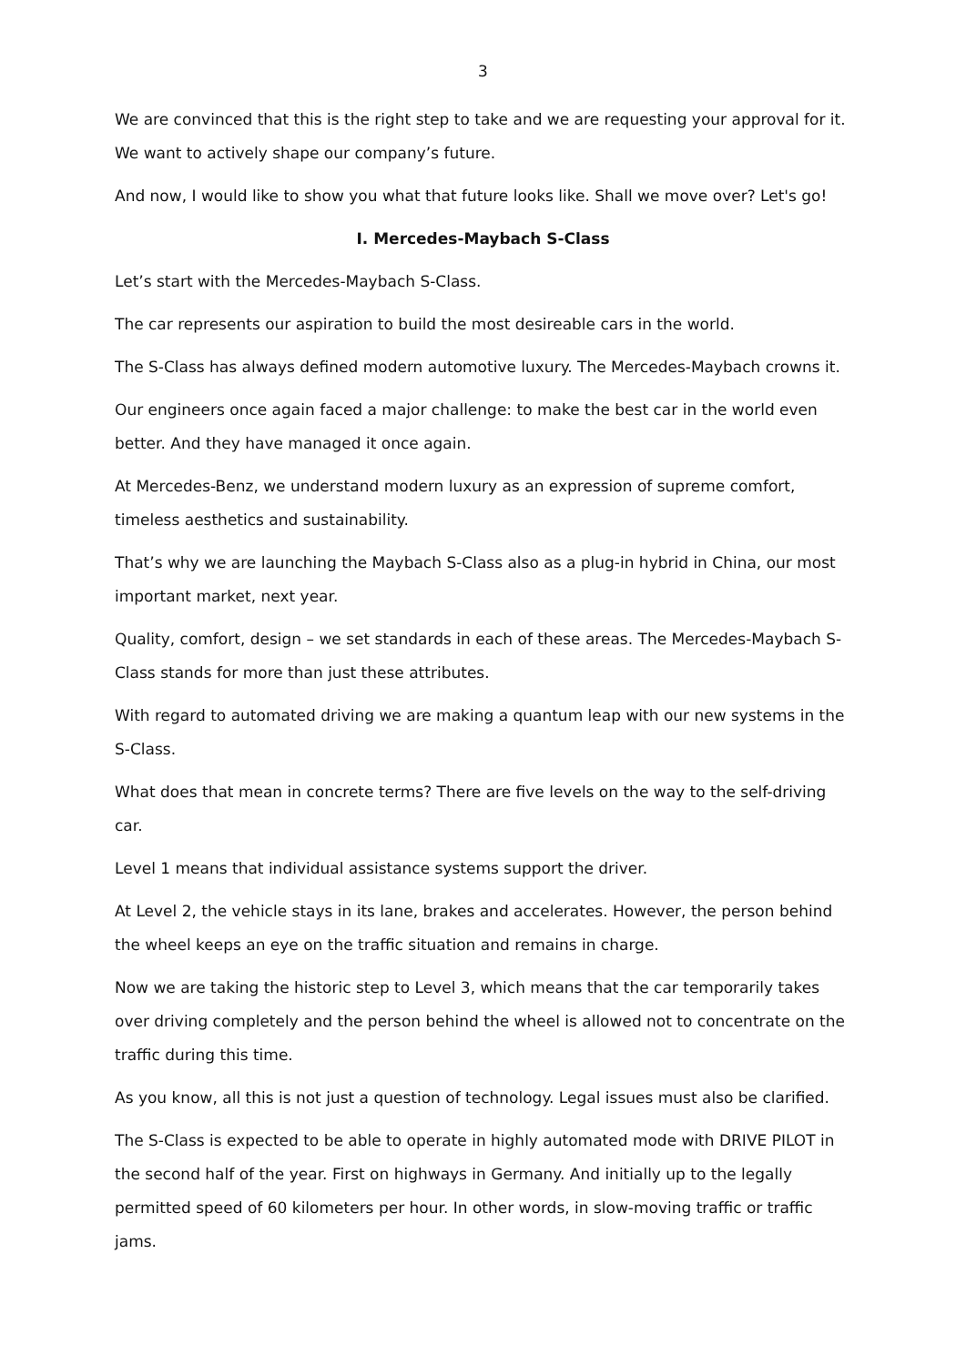3
We are convinced that this is the right step to take and we are requesting your approval for it. We want to actively shape our company’s future.
And now, I would like to show you what that future looks like. Shall we move over? Let's go!
I. Mercedes-Maybach S-Class
Let’s start with the Mercedes-Maybach S-Class.
The car represents our aspiration to build the most desireable cars in the world.
The S-Class has always defined modern automotive luxury. The Mercedes-Maybach crowns it.
Our engineers once again faced a major challenge: to make the best car in the world even better. And they have managed it once again.
At Mercedes-Benz, we understand modern luxury as an expression of supreme comfort, timeless aesthetics and sustainability.
That’s why we are launching the Maybach S-Class also as a plug-in hybrid in China, our most important market, next year.
Quality, comfort, design – we set standards in each of these areas. The Mercedes-Maybach S-Class stands for more than just these attributes.
With regard to automated driving we are making a quantum leap with our new systems in the S-Class.
What does that mean in concrete terms? There are five levels on the way to the self-driving car.
Level 1 means that individual assistance systems support the driver.
At Level 2, the vehicle stays in its lane, brakes and accelerates. However, the person behind the wheel keeps an eye on the traffic situation and remains in charge.
Now we are taking the historic step to Level 3, which means that the car temporarily takes over driving completely and the person behind the wheel is allowed not to concentrate on the traffic during this time.
As you know, all this is not just a question of technology. Legal issues must also be clarified.
The S-Class is expected to be able to operate in highly automated mode with DRIVE PILOT in the second half of the year. First on highways in Germany. And initially up to the legally permitted speed of 60 kilometers per hour. In other words, in slow-moving traffic or traffic jams.